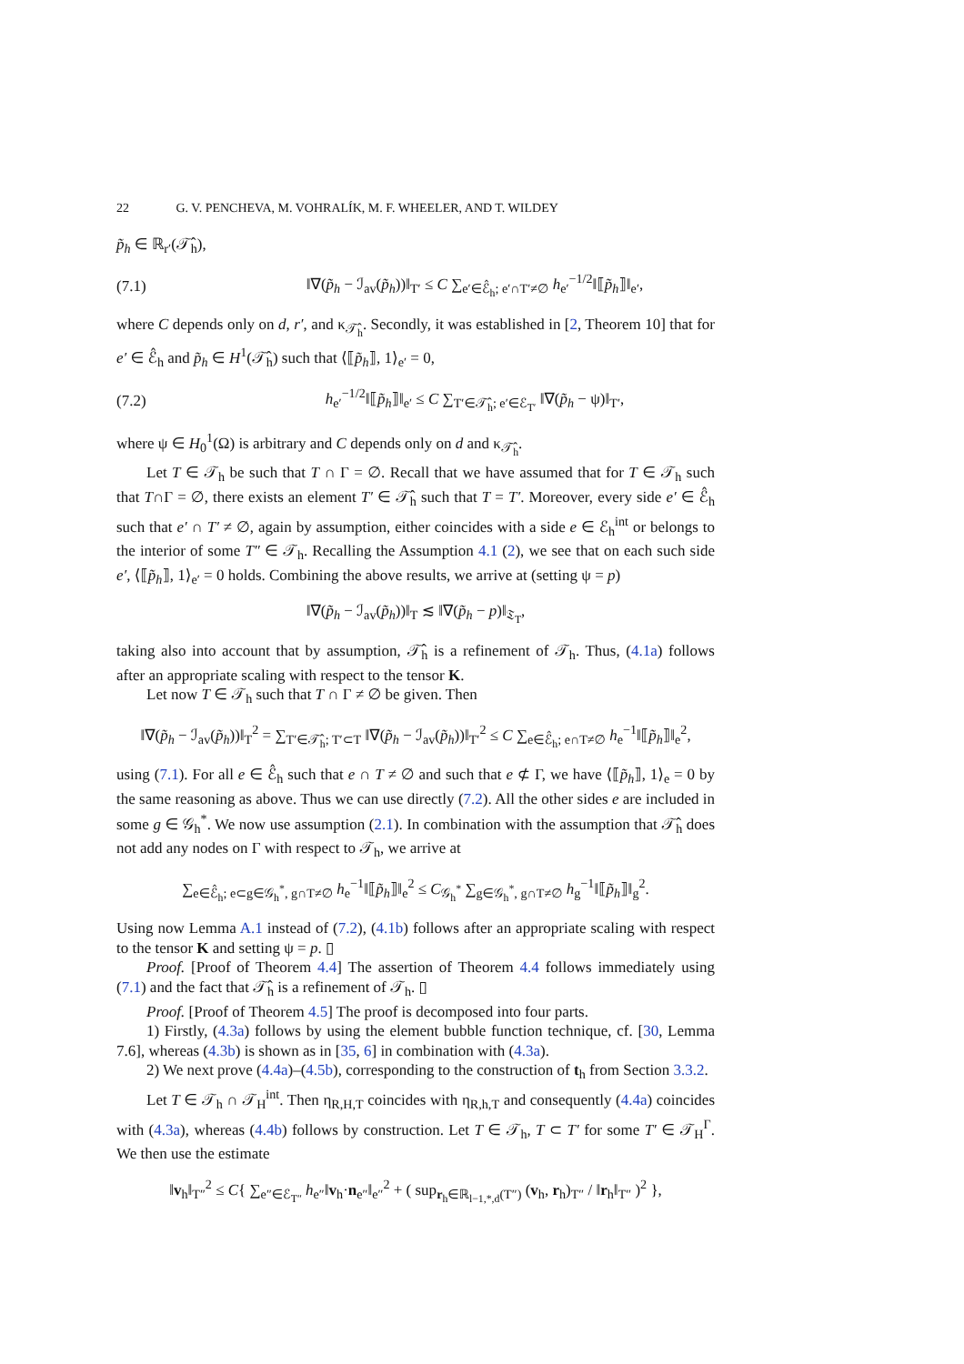22 G. V. PENCHEVA, M. VOHRALÍK, M. F. WHEELER, AND T. WILDEY
p̃<sub>h</sub> ∈ ℝ<sub>r′</sub>(𝒯̂<sub>h</sub>),
(7.1) ‖∇(p̃<sub>h</sub> − ℐ<sub>av</sub>(p̃<sub>h</sub>))‖<sub>T′</sub> ≤ C ∑<sub>e′∈ℰ̂<sub>h</sub>; e′∩T′≠∅</sub> h<sub>e′</sub><sup>−1/2</sup>‖⟦p̃<sub>h</sub>⟧‖<sub>e′</sub>,
where C depends only on d, r′, and κ<sub>𝒯̂<sub>h</sub></sub>. Secondly, it was established in [2, Theorem 10] that for e′ ∈ ℰ̂<sub>h</sub> and p̃<sub>h</sub> ∈ H<sup>1</sup>(𝒯̂<sub>h</sub>) such that ⟨⟦p̃<sub>h</sub>⟧, 1⟩<sub>e′</sub> = 0,
(7.2) h<sub>e′</sub><sup>−1/2</sup>‖⟦p̃<sub>h</sub>⟧‖<sub>e′</sub> ≤ C ∑<sub>T′∈𝒯̂<sub>h</sub>; e′∈ℰ<sub>T′</sub></sub> ‖∇(p̃<sub>h</sub> − ψ)‖<sub>T′</sub>,
where ψ ∈ H<sub>0</sub><sup>1</sup>(Ω) is arbitrary and C depends only on d and κ<sub>𝒯̂<sub>h</sub></sub>.
Let T ∈ 𝒯<sub>h</sub> be such that T ∩ Γ = ∅. Recall that we have assumed that for T ∈ 𝒯<sub>h</sub> such that T∩Γ = ∅, there exists an element T′ ∈ 𝒯̂<sub>h</sub> such that T = T′. Moreover, every side e′ ∈ ℰ̂<sub>h</sub> such that e′ ∩ T′ ≠ ∅, again by assumption, either coincides with a side e ∈ ℰ<sub>h</sub><sup>int</sup> or belongs to the interior of some T″ ∈ 𝒯<sub>h</sub>. Recalling the Assumption 4.1 (2), we see that on each such side e′, ⟨⟦p̃<sub>h</sub>⟧, 1⟩<sub>e′</sub> = 0 holds. Combining the above results, we arrive at (setting ψ = p)
‖∇(p̃<sub>h</sub> − ℐ<sub>av</sub>(p̃<sub>h</sub>))‖<sub>T</sub> ≲ ‖∇(p̃<sub>h</sub> − p)‖<sub>𝔗<sub>T</sub></sub>,
taking also into account that by assumption, 𝒯̂<sub>h</sub> is a refinement of 𝒯<sub>h</sub>. Thus, (4.1a) follows after an appropriate scaling with respect to the tensor K.
Let now T ∈ 𝒯<sub>h</sub> such that T ∩ Γ ≠ ∅ be given. Then
‖∇(p̃<sub>h</sub> − ℐ<sub>av</sub>(p̃<sub>h</sub>))‖<sub>T</sub><sup>2</sup> = ∑<sub>T′∈𝒯̂<sub>h</sub>; T′⊂T</sub> ‖∇(p̃<sub>h</sub> − ℐ<sub>av</sub>(p̃<sub>h</sub>))‖<sub>T′</sub><sup>2</sup> ≤ C ∑<sub>e∈ℰ̂<sub>h</sub>; e∩T≠∅</sub> h<sub>e</sub><sup>−1</sup>‖⟦p̃<sub>h</sub>⟧‖<sub>e</sub><sup>2</sup>,
using (7.1). For all e ∈ ℰ̂<sub>h</sub> such that e ∩ T ≠ ∅ and such that e ⊄ Γ, we have ⟨⟦p̃<sub>h</sub>⟧, 1⟩<sub>e</sub> = 0 by the same reasoning as above. Thus we can use directly (7.2). All the other sides e are included in some g ∈ 𝒢<sub>h</sub><sup>*</sup>. We now use assumption (2.1). In combination with the assumption that 𝒯̂<sub>h</sub> does not add any nodes on Γ with respect to 𝒯<sub>h</sub>, we arrive at
∑<sub>e∈ℰ̂<sub>h</sub>; e⊂g∈𝒢<sub>h</sub><sup>*</sup>, g∩T≠∅</sub> h<sub>e</sub><sup>−1</sup>‖⟦p̃<sub>h</sub>⟧‖<sub>e</sub><sup>2</sup> ≤ C<sub>𝒢<sub>h</sub><sup>*</sup></sub> ∑<sub>g∈𝒢<sub>h</sub><sup>*</sup>, g∩T≠∅</sub> h<sub>g</sub><sup>−1</sup>‖⟦p̃<sub>h</sub>⟧‖<sub>g</sub><sup>2</sup>.
Using now Lemma A.1 instead of (7.2), (4.1b) follows after an appropriate scaling with respect to the tensor K and setting ψ = p. ▯
Proof. [Proof of Theorem 4.4] The assertion of Theorem 4.4 follows immediately using (7.1) and the fact that 𝒯̂<sub>h</sub> is a refinement of 𝒯<sub>h</sub>. ▯
Proof. [Proof of Theorem 4.5] The proof is decomposed into four parts.
1) Firstly, (4.3a) follows by using the element bubble function technique, cf. [30, Lemma 7.6], whereas (4.3b) is shown as in [35, 6] in combination with (4.3a).
2) We next prove (4.4a)–(4.5b), corresponding to the construction of t<sub>h</sub> from Section 3.3.2.
Let T ∈ 𝒯<sub>h</sub> ∩ 𝒯<sub>H</sub><sup>int</sup>. Then η<sub>R,H,T</sub> coincides with η<sub>R,h,T</sub> and consequently (4.4a) coincides with (4.3a), whereas (4.4b) follows by construction. Let T ∈ 𝒯<sub>h</sub>, T ⊂ T′ for some T′ ∈ 𝒯<sub>H</sub><sup>Γ</sup>. We then use the estimate
‖v<sub>h</sub>‖<sub>T″</sub><sup>2</sup> ≤ C{ ∑<sub>e″∈ℰ<sub>T″</sub></sub> h<sub>e″</sub>‖v<sub>h</sub>·n<sub>e″</sub>‖<sub>e″</sub><sup>2</sup> + ( sup<sub>r<sub>h</sub>∈ℝ<sub>l−1,*,d</sub>(T″)</sub> (v<sub>h</sub>, r<sub>h</sub>)<sub>T″</sub> / ‖r<sub>h</sub>‖<sub>T″</sub> )<sup>2</sup> },